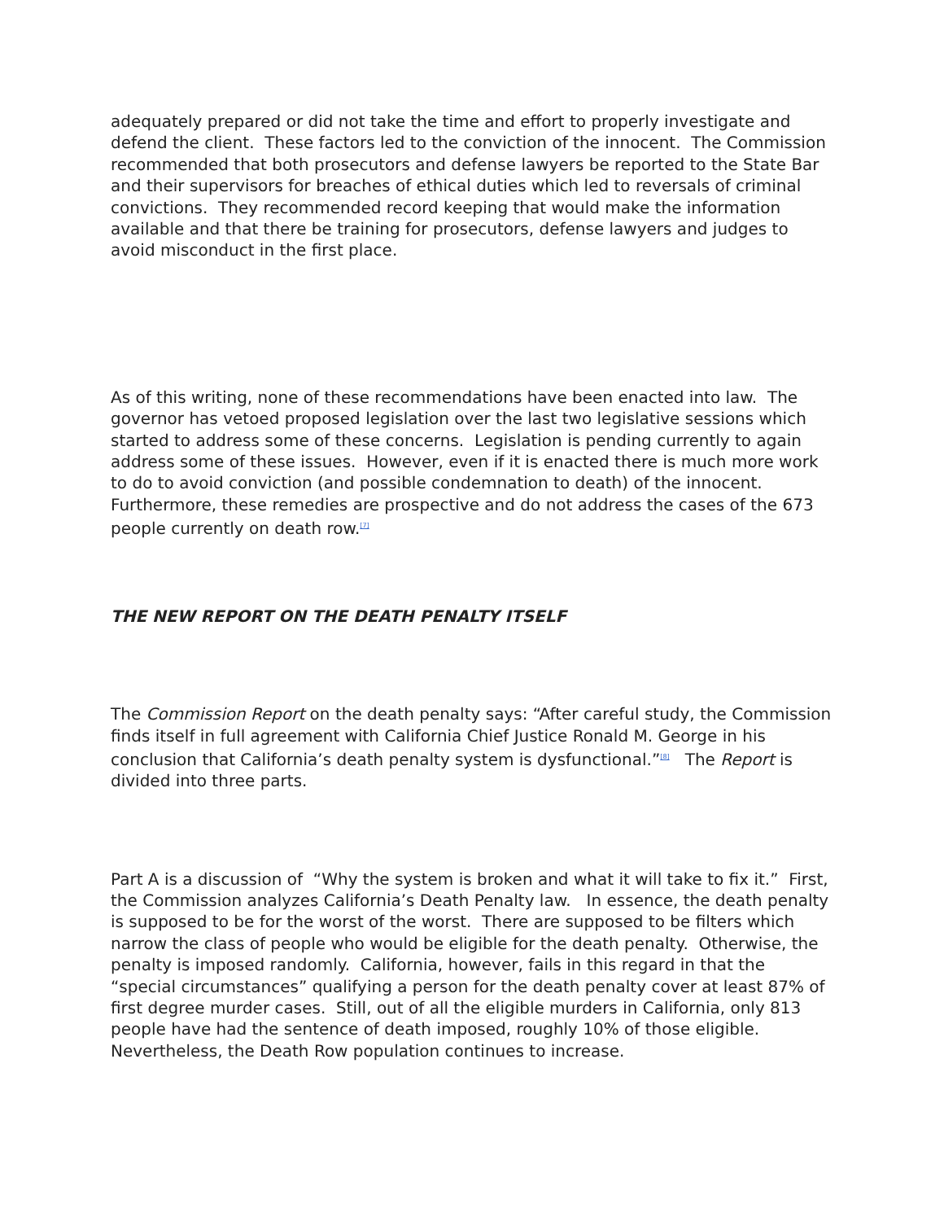adequately prepared or did not take the time and effort to properly investigate and defend the client. These factors led to the conviction of the innocent. The Commission recommended that both prosecutors and defense lawyers be reported to the State Bar and their supervisors for breaches of ethical duties which led to reversals of criminal convictions. They recommended record keeping that would make the information available and that there be training for prosecutors, defense lawyers and judges to avoid misconduct in the first place.
As of this writing, none of these recommendations have been enacted into law. The governor has vetoed proposed legislation over the last two legislative sessions which started to address some of these concerns. Legislation is pending currently to again address some of these issues. However, even if it is enacted there is much more work to do to avoid conviction (and possible condemnation to death) of the innocent. Furthermore, these remedies are prospective and do not address the cases of the 673 people currently on death row.<sup>[7]</sup>
THE NEW REPORT ON THE DEATH PENALTY ITSELF
The Commission Report on the death penalty says: “After careful study, the Commission finds itself in full agreement with California Chief Justice Ronald M. George in his conclusion that California’s death penalty system is dysfunctional.”<sup>[8]</sup> The Report is divided into three parts.
Part A is a discussion of “Why the system is broken and what it will take to fix it.” First, the Commission analyzes California’s Death Penalty law. In essence, the death penalty is supposed to be for the worst of the worst. There are supposed to be filters which narrow the class of people who would be eligible for the death penalty. Otherwise, the penalty is imposed randomly. California, however, fails in this regard in that the “special circumstances” qualifying a person for the death penalty cover at least 87% of first degree murder cases. Still, out of all the eligible murders in California, only 813 people have had the sentence of death imposed, roughly 10% of those eligible. Nevertheless, the Death Row population continues to increase.